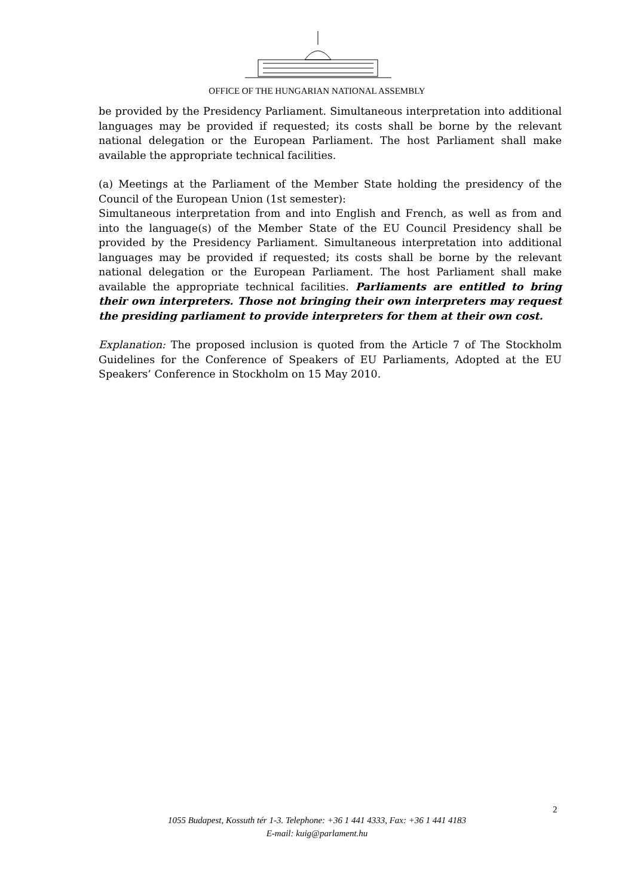OFFICE OF THE HUNGARIAN NATIONAL ASSEMBLY
be provided by the Presidency Parliament. Simultaneous interpretation into additional languages may be provided if requested; its costs shall be borne by the relevant national delegation or the European Parliament. The host Parliament shall make available the appropriate technical facilities.
(a) Meetings at the Parliament of the Member State holding the presidency of the Council of the European Union (1st semester):
Simultaneous interpretation from and into English and French, as well as from and into the language(s) of the Member State of the EU Council Presidency shall be provided by the Presidency Parliament. Simultaneous interpretation into additional languages may be provided if requested; its costs shall be borne by the relevant national delegation or the European Parliament. The host Parliament shall make available the appropriate technical facilities. Parliaments are entitled to bring their own interpreters. Those not bringing their own interpreters may request the presiding parliament to provide interpreters for them at their own cost.
Explanation: The proposed inclusion is quoted from the Article 7 of The Stockholm Guidelines for the Conference of Speakers of EU Parliaments, Adopted at the EU Speakers’ Conference in Stockholm on 15 May 2010.
2
1055 Budapest, Kossuth tér 1-3. Telephone: +36 1 441 4333, Fax: +36 1 441 4183
E-mail: kuig@parlament.hu